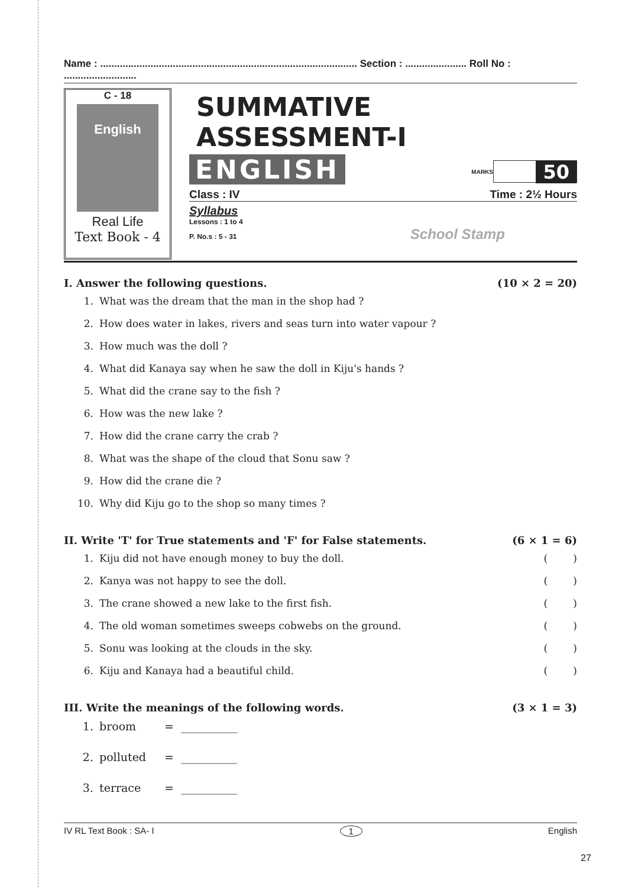Name : ............................................................................................ Section : ...................... Roll No : ..........................
C - 18
English
Real Life
Text Book - 4
SUMMATIVE ASSESSMENT-I
ENGLISH
MARKS 50
Class : IV Time : 2½ Hours
Syllabus
Lessons : 1 to 4
P. No.s : 5 - 31 School Stamp
I. Answer the following questions. (10 × 2 = 20)
1. What was the dream that the man in the shop had ?
2. How does water in lakes, rivers and seas turn into water vapour ?
3. How much was the doll ?
4. What did Kanaya say when he saw the doll in Kiju's hands ?
5. What did the crane say to the fish ?
6. How was the new lake ?
7. How did the crane carry the crab ?
8. What was the shape of the cloud that Sonu saw ?
9. How did the crane die ?
10. Why did Kiju go to the shop so many times ?
II. Write 'T' for True statements and 'F' for False statements. (6 × 1 = 6)
1. Kiju did not have enough money to buy the doll. ( )
2. Kanya was not happy to see the doll. ( )
3. The crane showed a new lake to the first fish. ( )
4. The old woman sometimes sweeps cobwebs on the ground. ( )
5. Sonu was looking at the clouds in the sky. ( )
6. Kiju and Kanaya had a beautiful child. ( )
III. Write the meanings of the following words. (3 × 1 = 3)
1. broom = __________
2. polluted = __________
3. terrace = __________
IV RL Text Book : SA- I 1 English
27